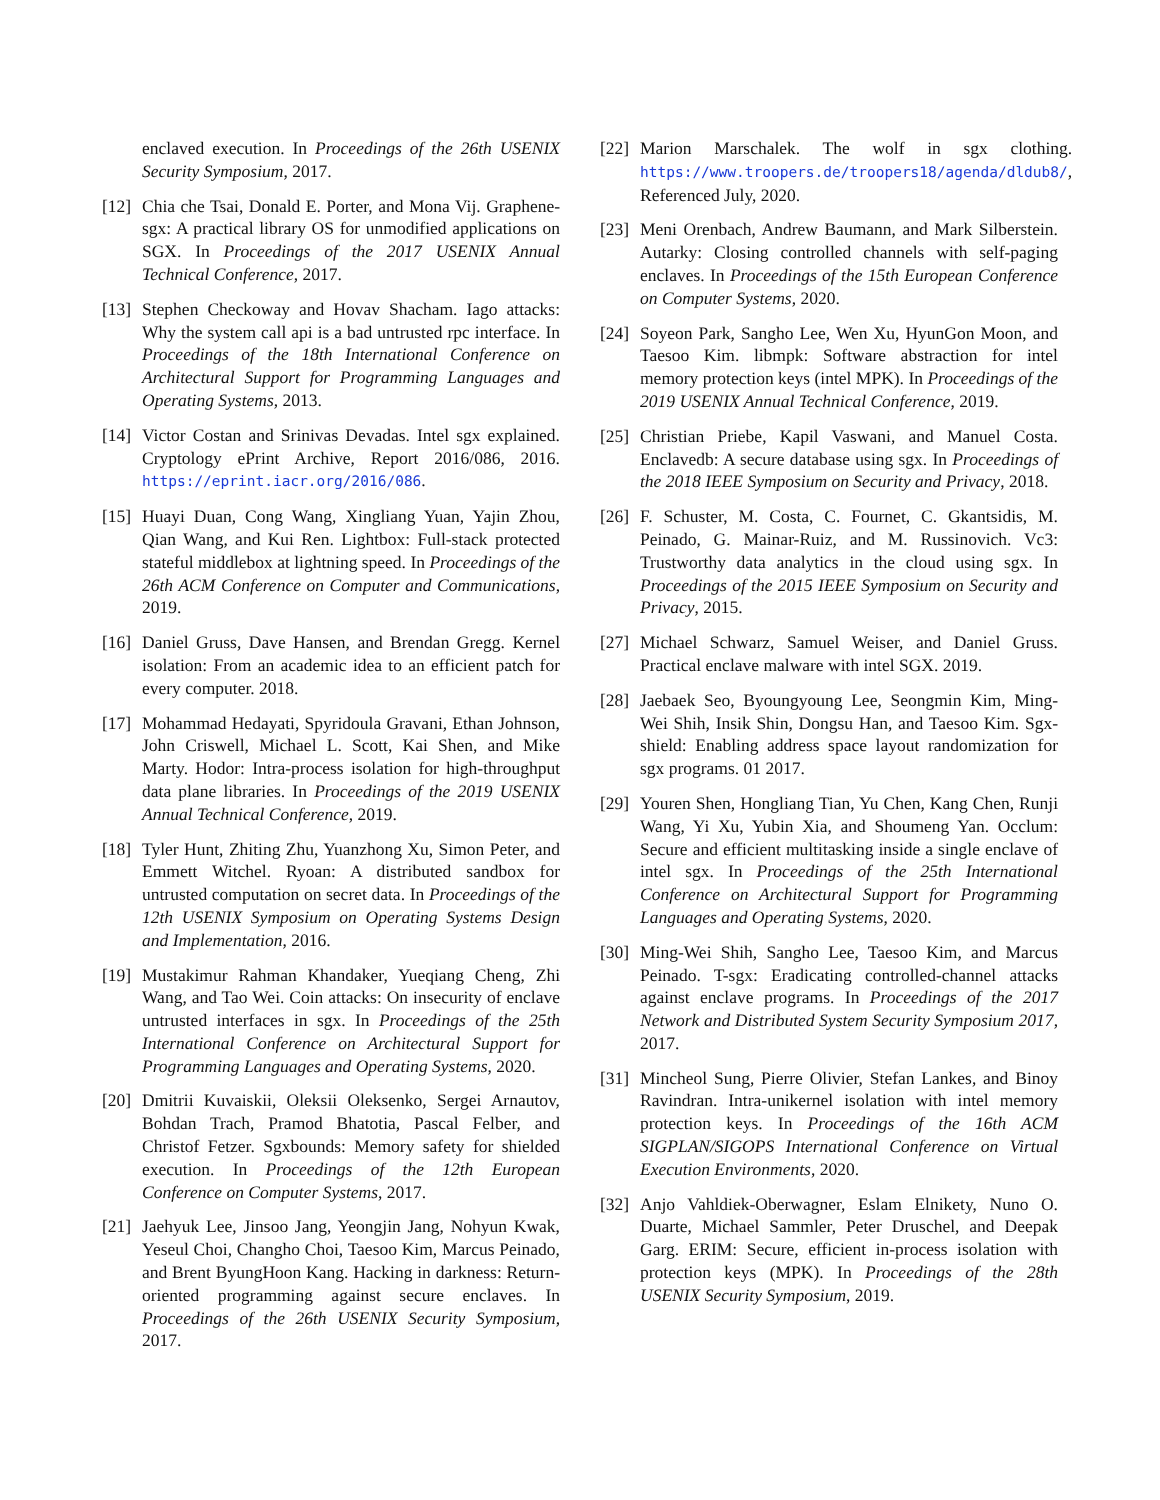enclaved execution. In Proceedings of the 26th USENIX Security Symposium, 2017.
[12]
Chia che Tsai, Donald E. Porter, and Mona Vij. Graphene-sgx: A practical library OS for unmodified applications on SGX. In Proceedings of the 2017 USENIX Annual Technical Conference, 2017.
[13]
Stephen Checkoway and Hovav Shacham. Iago attacks: Why the system call api is a bad untrusted rpc interface. In Proceedings of the 18th International Conference on Architectural Support for Programming Languages and Operating Systems, 2013.
[14]
Victor Costan and Srinivas Devadas. Intel sgx explained. Cryptology ePrint Archive, Report 2016/086, 2016. https://eprint.iacr.org/2016/086.
[15]
Huayi Duan, Cong Wang, Xingliang Yuan, Yajin Zhou, Qian Wang, and Kui Ren. Lightbox: Full-stack protected stateful middlebox at lightning speed. In Proceedings of the 26th ACM Conference on Computer and Communications, 2019.
[16]
Daniel Gruss, Dave Hansen, and Brendan Gregg. Kernel isolation: From an academic idea to an efficient patch for every computer. 2018.
[17]
Mohammad Hedayati, Spyridoula Gravani, Ethan Johnson, John Criswell, Michael L. Scott, Kai Shen, and Mike Marty. Hodor: Intra-process isolation for high-throughput data plane libraries. In Proceedings of the 2019 USENIX Annual Technical Conference, 2019.
[18]
Tyler Hunt, Zhiting Zhu, Yuanzhong Xu, Simon Peter, and Emmett Witchel. Ryoan: A distributed sandbox for untrusted computation on secret data. In Proceedings of the 12th USENIX Symposium on Operating Systems Design and Implementation, 2016.
[19]
Mustakimur Rahman Khandaker, Yueqiang Cheng, Zhi Wang, and Tao Wei. Coin attacks: On insecurity of enclave untrusted interfaces in sgx. In Proceedings of the 25th International Conference on Architectural Support for Programming Languages and Operating Systems, 2020.
[20]
Dmitrii Kuvaiskii, Oleksii Oleksenko, Sergei Arnautov, Bohdan Trach, Pramod Bhatotia, Pascal Felber, and Christof Fetzer. Sgxbounds: Memory safety for shielded execution. In Proceedings of the 12th European Conference on Computer Systems, 2017.
[21]
Jaehyuk Lee, Jinsoo Jang, Yeongjin Jang, Nohyun Kwak, Yeseul Choi, Changho Choi, Taesoo Kim, Marcus Peinado, and Brent ByungHoon Kang. Hacking in darkness: Return-oriented programming against secure enclaves. In Proceedings of the 26th USENIX Security Symposium, 2017.
[22]
Marion Marschalek. The wolf in sgx clothing. https://www.troopers.de/troopers18/agenda/dldub8/, Referenced July, 2020.
[23]
Meni Orenbach, Andrew Baumann, and Mark Silberstein. Autarky: Closing controlled channels with self-paging enclaves. In Proceedings of the 15th European Conference on Computer Systems, 2020.
[24]
Soyeon Park, Sangho Lee, Wen Xu, HyunGon Moon, and Taesoo Kim. libmpk: Software abstraction for intel memory protection keys (intel MPK). In Proceedings of the 2019 USENIX Annual Technical Conference, 2019.
[25]
Christian Priebe, Kapil Vaswani, and Manuel Costa. Enclavedb: A secure database using sgx. In Proceedings of the 2018 IEEE Symposium on Security and Privacy, 2018.
[26]
F. Schuster, M. Costa, C. Fournet, C. Gkantsidis, M. Peinado, G. Mainar-Ruiz, and M. Russinovich. Vc3: Trustworthy data analytics in the cloud using sgx. In Proceedings of the 2015 IEEE Symposium on Security and Privacy, 2015.
[27]
Michael Schwarz, Samuel Weiser, and Daniel Gruss. Practical enclave malware with intel SGX. 2019.
[28]
Jaebaek Seo, Byoungyoung Lee, Seongmin Kim, Ming-Wei Shih, Insik Shin, Dongsu Han, and Taesoo Kim. Sgx-shield: Enabling address space layout randomization for sgx programs. 01 2017.
[29]
Youren Shen, Hongliang Tian, Yu Chen, Kang Chen, Runji Wang, Yi Xu, Yubin Xia, and Shoumeng Yan. Occlum: Secure and efficient multitasking inside a single enclave of intel sgx. In Proceedings of the 25th International Conference on Architectural Support for Programming Languages and Operating Systems, 2020.
[30]
Ming-Wei Shih, Sangho Lee, Taesoo Kim, and Marcus Peinado. T-sgx: Eradicating controlled-channel attacks against enclave programs. In Proceedings of the 2017 Network and Distributed System Security Symposium 2017, 2017.
[31]
Mincheol Sung, Pierre Olivier, Stefan Lankes, and Binoy Ravindran. Intra-unikernel isolation with intel memory protection keys. In Proceedings of the 16th ACM SIGPLAN/SIGOPS International Conference on Virtual Execution Environments, 2020.
[32]
Anjo Vahldiek-Oberwagner, Eslam Elnikety, Nuno O. Duarte, Michael Sammler, Peter Druschel, and Deepak Garg. ERIM: Secure, efficient in-process isolation with protection keys (MPK). In Proceedings of the 28th USENIX Security Symposium, 2019.